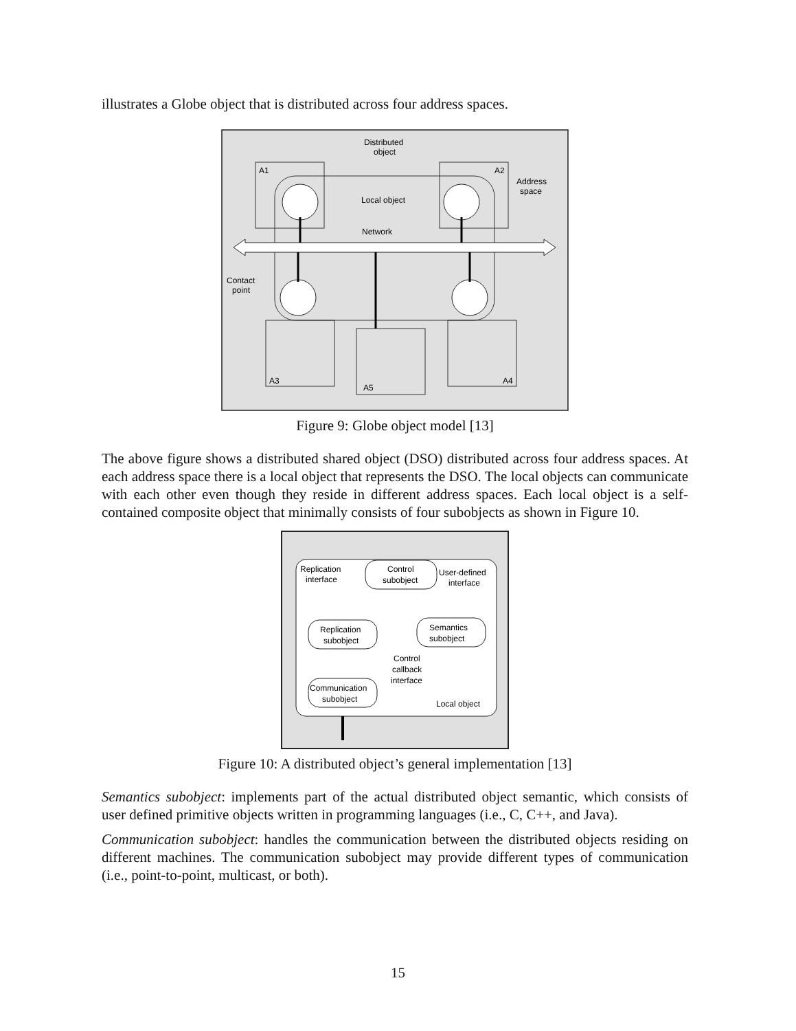illustrates a Globe object that is distributed across four address spaces.
Distributed
object
A1
A2
A3
A4
A5
Local object
Network
Address
space
Contact
point
Figure 9: Globe object model [13]
The above figure shows a distributed shared object (DSO) distributed across four address spaces. At each address space there is a local object that represents the DSO. The local objects can communicate with each other even though they reside in different address spaces. Each local object is a self-contained composite object that minimally consists of four subobjects as shown in Figure 10.
Control
subobject
Replication
subobject
Semantics
subobject
Communication
subobject
Replication
interface
User-defined
interface
Control
callback
interface
Local object
Figure 10: A distributed object’s general implementation [13]
Semantics subobject: implements part of the actual distributed object semantic, which consists of user defined primitive objects written in programming languages (i.e., C, C++, and Java).
Communication subobject: handles the communication between the distributed objects residing on different machines. The communication subobject may provide different types of communication (i.e., point-to-point, multicast, or both).
15